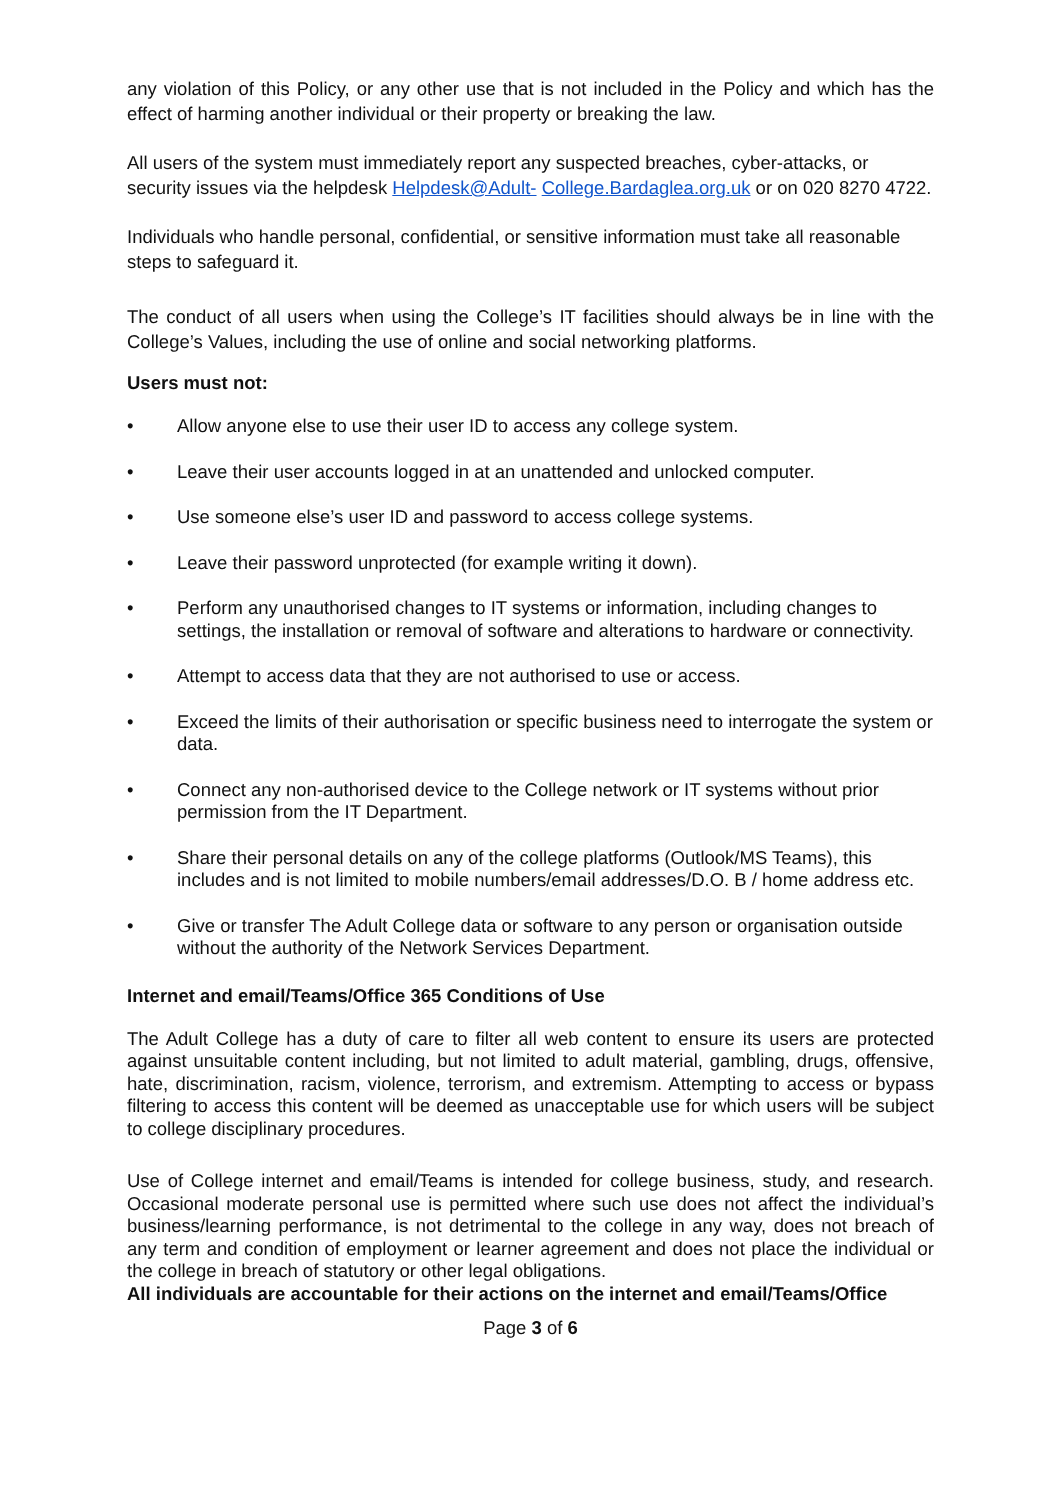any violation of this Policy, or any other use that is not included in the Policy and which has the effect of harming another individual or their property or breaking the law.
All users of the system must immediately report any suspected breaches, cyber-attacks, or security issues via the helpdesk Helpdesk@Adult- College.Bardaglea.org.uk or on 020 8270 4722.
Individuals who handle personal, confidential, or sensitive information must take all reasonable steps to safeguard it.
The conduct of all users when using the College’s IT facilities should always be in line with the College’s Values, including the use of online and social networking platforms.
Users must not:
• Allow anyone else to use their user ID to access any college system.
• Leave their user accounts logged in at an unattended and unlocked computer.
• Use someone else’s user ID and password to access college systems.
• Leave their password unprotected (for example writing it down).
• Perform any unauthorised changes to IT systems or information, including changes to settings, the installation or removal of software and alterations to hardware or connectivity.
• Attempt to access data that they are not authorised to use or access.
• Exceed the limits of their authorisation or specific business need to interrogate the system or data.
• Connect any non-authorised device to the College network or IT systems without prior permission from the IT Department.
• Share their personal details on any of the college platforms (Outlook/MS Teams), this includes and is not limited to mobile numbers/email addresses/D.O. B / home address etc.
• Give or transfer The Adult College data or software to any person or organisation outside without the authority of the Network Services Department.
Internet and email/Teams/Office 365 Conditions of Use
The Adult College has a duty of care to filter all web content to ensure its users are protected against unsuitable content including, but not limited to adult material, gambling, drugs, offensive, hate, discrimination, racism, violence, terrorism, and extremism. Attempting to access or bypass filtering to access this content will be deemed as unacceptable use for which users will be subject to college disciplinary procedures.
Use of College internet and email/Teams is intended for college business, study, and research. Occasional moderate personal use is permitted where such use does not affect the individual’s business/learning performance, is not detrimental to the college in any way, does not breach of any term and condition of employment or learner agreement and does not place the individual or the college in breach of statutory or other legal obligations.
All individuals are accountable for their actions on the internet and email/Teams/Office
Page 3 of 6